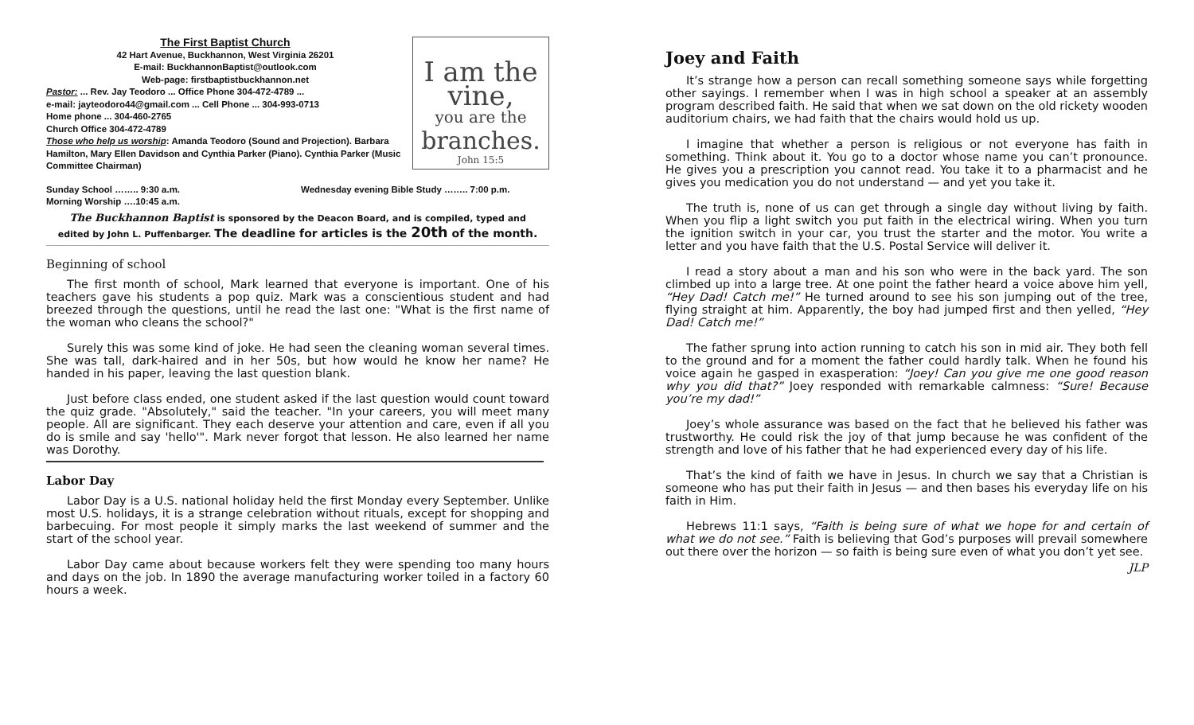The First Baptist Church
42 Hart Avenue, Buckhannon, West Virginia 26201
E-mail: BuckhannonBaptist@outlook.com
Web-page: firstbaptistbuckhannon.net
Pastor: ... Rev. Jay Teodoro ... Office Phone 304-472-4789 ...
e-mail: jayteodoro44@gmail.com ... Cell Phone ... 304-993-0713
Home phone ... 304-460-2765
Church Office 304-472-4789
Those who help us worship: Amanda Teodoro (Sound and Projection). Barbara Hamilton, Mary Ellen Davidson and Cynthia Parker (Piano). Cynthia Parker (Music Committee Chairman)
I am the vine,
you are the
branches.
John 15:5
Sunday School …….. 9:30 a.m.
Morning Worship ….10:45 a.m.
Wednesday evening Bible Study …….. 7:00 p.m.
The Buckhannon Baptist is sponsored by the Deacon Board, and is compiled, typed and
edited by John L. Puffenbarger. The deadline for articles is the 20th of the month.
Beginning of school
The first month of school, Mark learned that everyone is important. One of his teachers gave his students a pop quiz. Mark was a conscientious student and had breezed through the questions, until he read the last one: "What is the first name of the woman who cleans the school?"
Surely this was some kind of joke. He had seen the cleaning woman several times. She was tall, dark-haired and in her 50s, but how would he know her name? He handed in his paper, leaving the last question blank.
Just before class ended, one student asked if the last question would count toward the quiz grade. "Absolutely," said the teacher. "In your careers, you will meet many people. All are significant. They each deserve your attention and care, even if all you do is smile and say 'hello'". Mark never forgot that lesson. He also learned her name was Dorothy.
Labor Day
Labor Day is a U.S. national holiday held the first Monday every September. Unlike most U.S. holidays, it is a strange celebration without rituals, except for shopping and barbecuing. For most people it simply marks the last weekend of summer and the start of the school year.
Labor Day came about because workers felt they were spending too many hours and days on the job. In 1890 the average manufacturing worker toiled in a factory 60 hours a week.
Joey and Faith
It’s strange how a person can recall something someone says while forgetting other sayings. I remember when I was in high school a speaker at an assembly program described faith. He said that when we sat down on the old rickety wooden auditorium chairs, we had faith that the chairs would hold us up.
I imagine that whether a person is religious or not everyone has faith in something. Think about it. You go to a doctor whose name you can’t pronounce. He gives you a prescription you cannot read. You take it to a pharmacist and he gives you medication you do not understand — and yet you take it.
The truth is, none of us can get through a single day without living by faith. When you flip a light switch you put faith in the electrical wiring. When you turn the ignition switch in your car, you trust the starter and the motor. You write a letter and you have faith that the U.S. Postal Service will deliver it.
I read a story about a man and his son who were in the back yard. The son climbed up into a large tree. At one point the father heard a voice above him yell, “Hey Dad! Catch me!” He turned around to see his son jumping out of the tree, flying straight at him. Apparently, the boy had jumped first and then yelled, “Hey Dad! Catch me!”
The father sprung into action running to catch his son in mid air. They both fell to the ground and for a moment the father could hardly talk. When he found his voice again he gasped in exasperation: “Joey! Can you give me one good reason why you did that?” Joey responded with remarkable calmness: “Sure! Because you’re my dad!”
Joey’s whole assurance was based on the fact that he believed his father was trustworthy. He could risk the joy of that jump because he was confident of the strength and love of his father that he had experienced every day of his life.
That’s the kind of faith we have in Jesus. In church we say that a Christian is someone who has put their faith in Jesus — and then bases his everyday life on his faith in Him.
Hebrews 11:1 says, “Faith is being sure of what we hope for and certain of what we do not see.” Faith is believing that God’s purposes will prevail somewhere out there over the horizon — so faith is being sure even of what you don’t yet see.
JLP